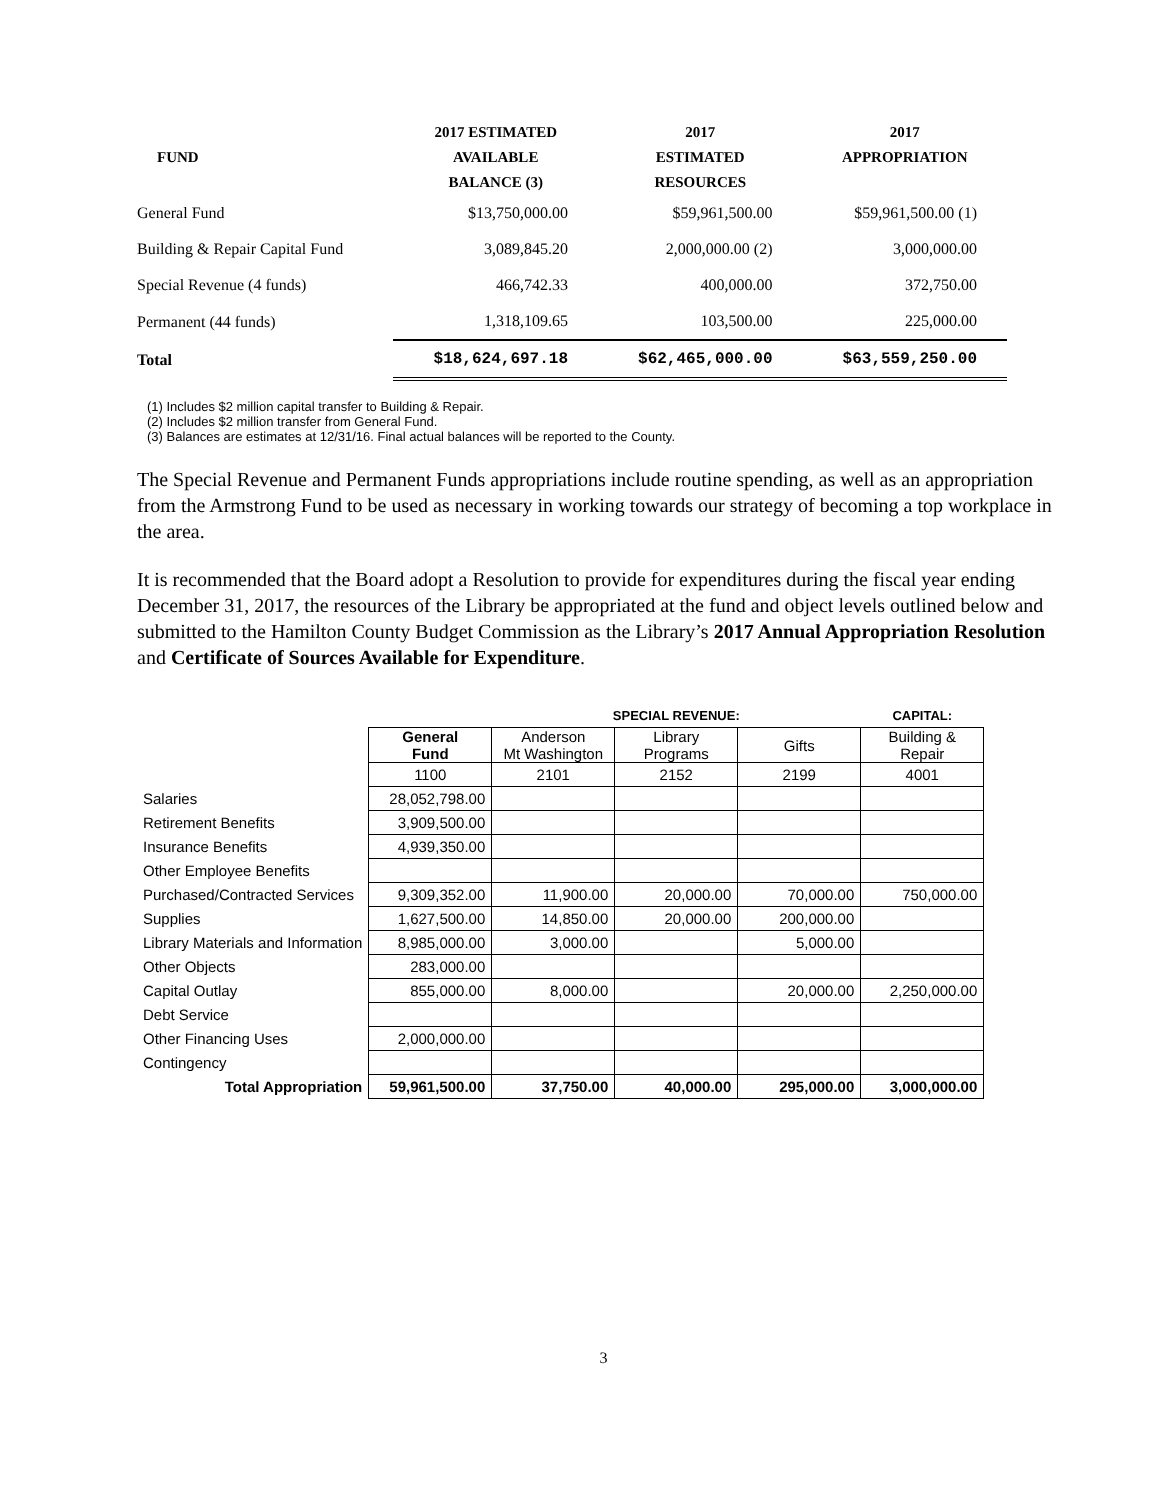| FUND | 2017 ESTIMATED | 2017 | 2017 |
| --- | --- | --- | --- |
| | AVAILABLE | ESTIMATED | APPROPRIATION |
| | BALANCE (3) | RESOURCES | |
| General Fund | $13,750,000.00 | $59,961,500.00 | $59,961,500.00 (1) |
| Building & Repair Capital Fund | 3,089,845.20 | 2,000,000.00 (2) | 3,000,000.00 |
| Special Revenue (4 funds) | 466,742.33 | 400,000.00 | 372,750.00 |
| Permanent (44 funds) | 1,318,109.65 | 103,500.00 | 225,000.00 |
| Total | $18,624,697.18 | $62,465,000.00 | $63,559,250.00 |
(1) Includes $2 million capital transfer to Building & Repair.
(2) Includes $2 million transfer from General Fund.
(3) Balances are estimates at 12/31/16. Final actual balances will be reported to the County.
The Special Revenue and Permanent Funds appropriations include routine spending, as well as an appropriation from the Armstrong Fund to be used as necessary in working towards our strategy of becoming a top workplace in the area.
It is recommended that the Board adopt a Resolution to provide for expenditures during the fiscal year ending December 31, 2017, the resources of the Library be appropriated at the fund and object levels outlined below and submitted to the Hamilton County Budget Commission as the Library’s 2017 Annual Appropriation Resolution and Certificate of Sources Available for Expenditure.
| | | SPECIAL REVENUE: | | | CAPITAL: |
| | General Fund | Anderson Mt Washington | Library Programs | Gifts | Building & Repair |
| | 1100 | 2101 | 2152 | 2199 | 4001 |
| Salaries | 28,052,798.00 | | | | |
| Retirement Benefits | 3,909,500.00 | | | | |
| Insurance Benefits | 4,939,350.00 | | | | |
| Other Employee Benefits | | | | | |
| Purchased/Contracted Services | 9,309,352.00 | 11,900.00 | 20,000.00 | 70,000.00 | 750,000.00 |
| Supplies | 1,627,500.00 | 14,850.00 | 20,000.00 | 200,000.00 | |
| Library Materials and Information | 8,985,000.00 | 3,000.00 | | 5,000.00 | |
| Other Objects | 283,000.00 | | | | |
| Capital Outlay | 855,000.00 | 8,000.00 | | 20,000.00 | 2,250,000.00 |
| Debt Service | | | | | |
| Other Financing Uses | 2,000,000.00 | | | | |
| Contingency | | | | | |
| Total Appropriation | 59,961,500.00 | 37,750.00 | 40,000.00 | 295,000.00 | 3,000,000.00 |
3